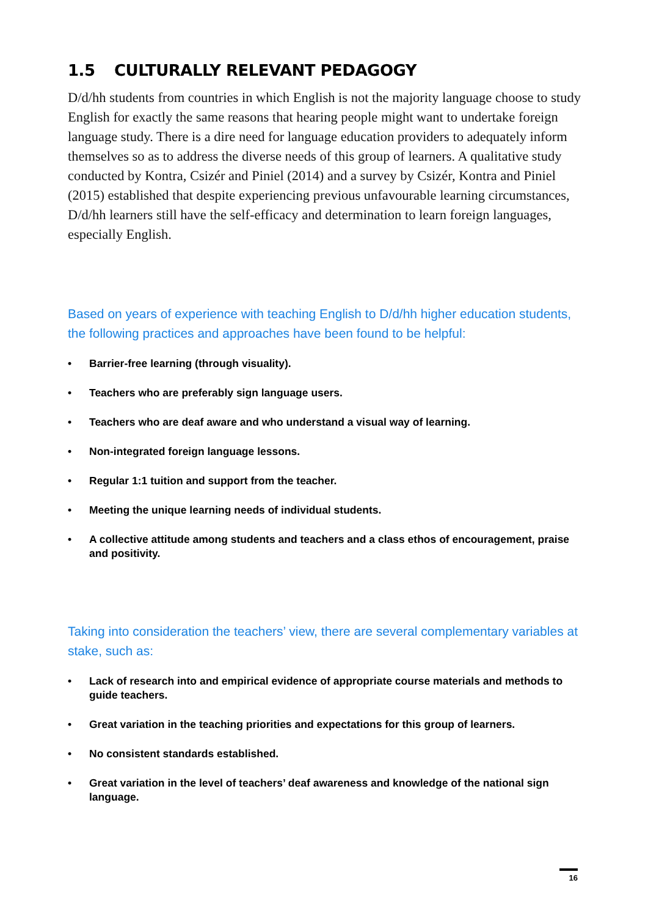1.5 CULTURALLY RELEVANT PEDAGOGY
D/d/hh students from countries in which English is not the majority language choose to study English for exactly the same reasons that hearing people might want to undertake foreign language study. There is a dire need for language education providers to adequately inform themselves so as to address the diverse needs of this group of learners. A qualitative study conducted by Kontra, Csizér and Piniel (2014) and a survey by Csizér, Kontra and Piniel (2015) established that despite experiencing previous unfavourable learning circumstances, D/d/hh learners still have the self-efficacy and determination to learn foreign languages, especially English.
Based on years of experience with teaching English to D/d/hh higher education students, the following practices and approaches have been found to be helpful:
• Barrier-free learning (through visuality).
• Teachers who are preferably sign language users.
• Teachers who are deaf aware and who understand a visual way of learning.
• Non-integrated foreign language lessons.
• Regular 1:1 tuition and support from the teacher.
• Meeting the unique learning needs of individual students.
• A collective attitude among students and teachers and a class ethos of encouragement, praise and positivity.
Taking into consideration the teachers’ view, there are several complementary variables at stake, such as:
• Lack of research into and empirical evidence of appropriate course materials and methods to guide teachers.
• Great variation in the teaching priorities and expectations for this group of learners.
• No consistent standards established.
• Great variation in the level of teachers’ deaf awareness and knowledge of the national sign language.
16